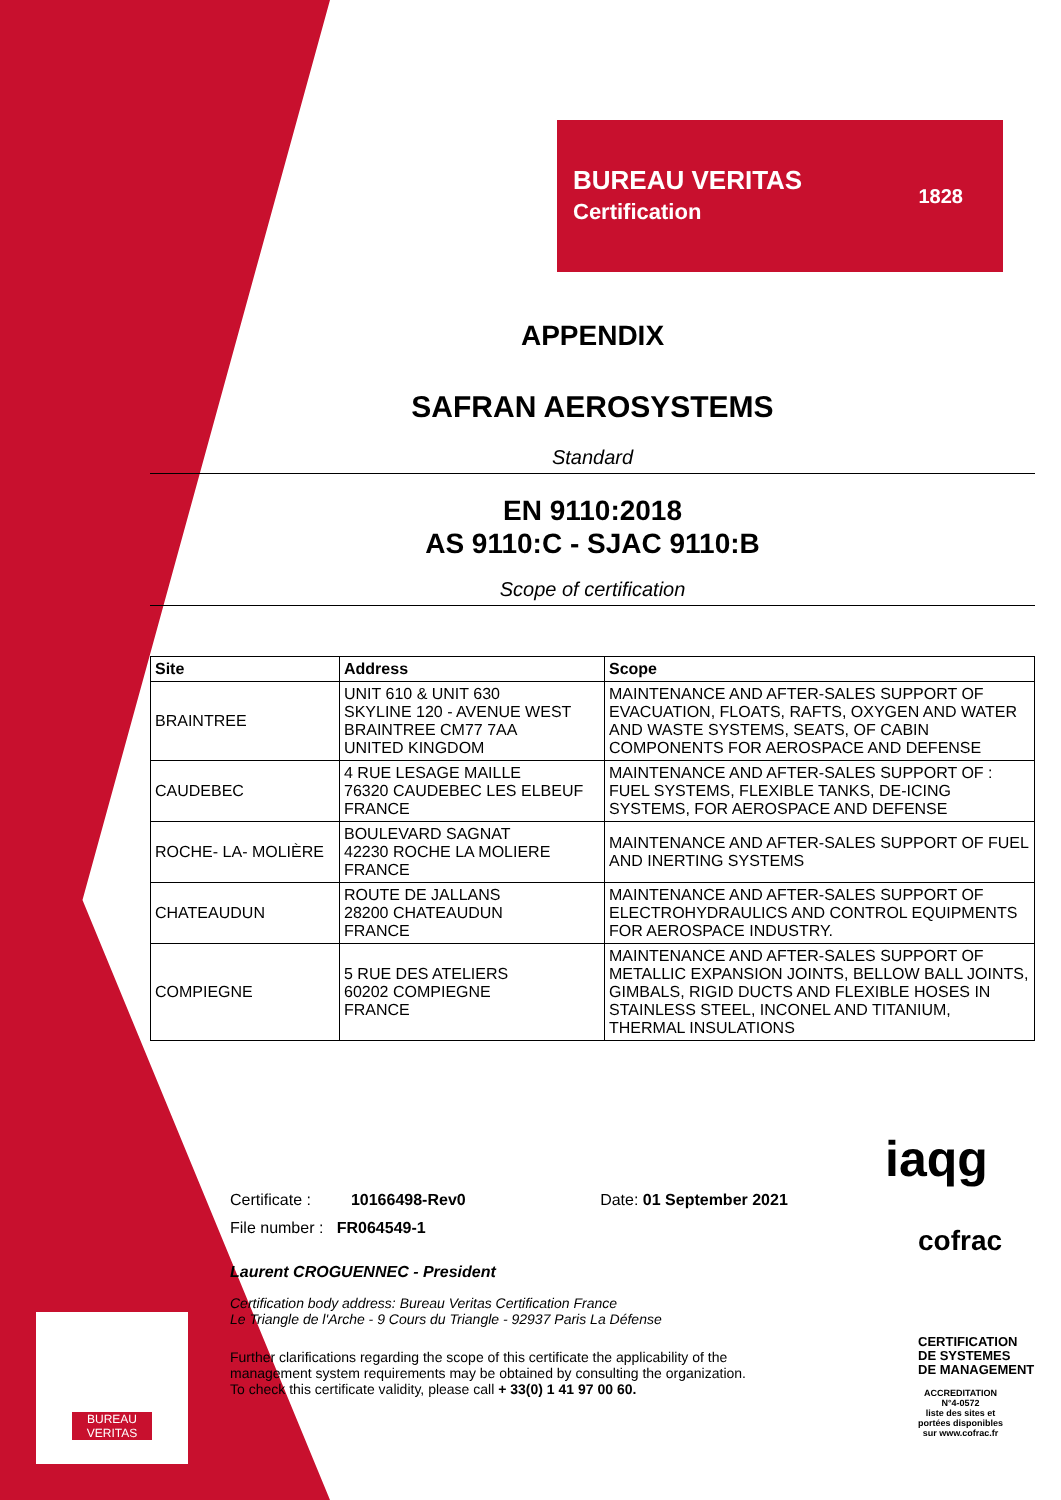BUREAU
VERITAS
BUREAU VERITAS
Certification
1828
APPENDIX
SAFRAN AEROSYSTEMS
Standard
EN 9110:2018
AS 9110:C - SJAC 9110:B
Scope of certification
| Site | Address | Scope |
| --- | --- | --- |
| BRAINTREE | UNIT 610 & UNIT 630 SKYLINE 120 - AVENUE WEST BRAINTREE CM77 7AA UNITED KINGDOM | MAINTENANCE AND AFTER-SALES SUPPORT OF EVACUATION, FLOATS, RAFTS, OXYGEN AND WATER AND WASTE SYSTEMS, SEATS, OF CABIN COMPONENTS FOR AEROSPACE AND DEFENSE |
| CAUDEBEC | 4 RUE LESAGE MAILLE 76320 CAUDEBEC LES ELBEUF FRANCE | MAINTENANCE AND AFTER-SALES SUPPORT OF : FUEL SYSTEMS, FLEXIBLE TANKS, DE-ICING SYSTEMS, FOR AEROSPACE AND DEFENSE |
| ROCHE- LA- MOLIÈRE | BOULEVARD SAGNAT 42230 ROCHE LA MOLIERE FRANCE | MAINTENANCE AND AFTER-SALES SUPPORT OF FUEL AND INERTING SYSTEMS |
| CHATEAUDUN | ROUTE DE JALLANS 28200 CHATEAUDUN FRANCE | MAINTENANCE AND AFTER-SALES SUPPORT OF ELECTROHYDRAULICS AND CONTROL EQUIPMENTS FOR AEROSPACE INDUSTRY. |
| COMPIEGNE | 5 RUE DES ATELIERS 60202 COMPIEGNE FRANCE | MAINTENANCE AND AFTER-SALES SUPPORT OF METALLIC EXPANSION JOINTS, BELLOW BALL JOINTS, GIMBALS, RIGID DUCTS AND FLEXIBLE HOSES IN STAINLESS STEEL, INCONEL AND TITANIUM, THERMAL INSULATIONS |
Certificate : 10166498-Rev0 Date: 01 September 2021
File number : FR064549-1
Laurent CROGUENNEC - President
Certification body address: Bureau Veritas Certification France
Le Triangle de l'Arche - 9 Cours du Triangle - 92937 Paris La Défense
Further clarifications regarding the scope of this certificate the applicability of the
management system requirements may be obtained by consulting the organization.
To check this certificate validity, please call + 33(0) 1 41 97 00 60.
iaqg
cofrac
CERTIFICATION
DE SYSTEMES
DE MANAGEMENT
ACCREDITATION
N°4-0572
liste des sites et
portées disponibles
sur www.cofrac.fr